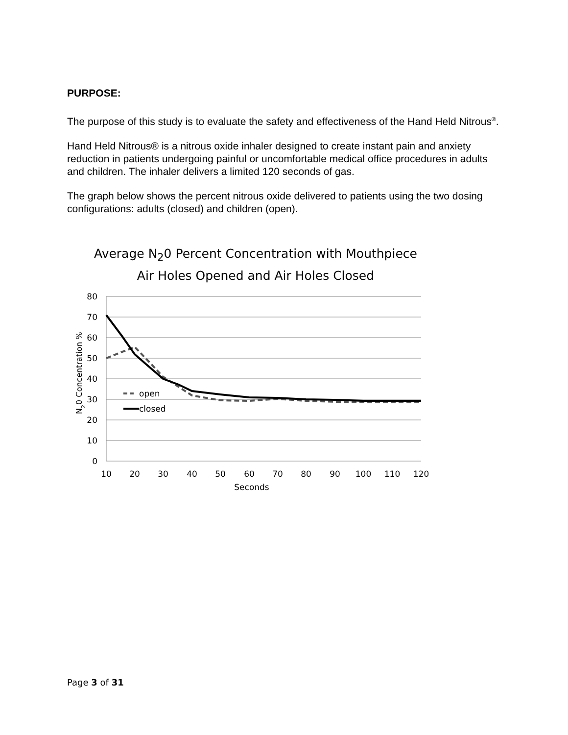PURPOSE:
The purpose of this study is to evaluate the safety and effectiveness of the Hand Held Nitrous<sup>®</sup>.
Hand Held Nitrous® is a nitrous oxide inhaler designed to create instant pain and anxiety reduction in patients undergoing painful or uncomfortable medical office procedures in adults and children. The inhaler delivers a limited 120 seconds of gas.
The graph below shows the percent nitrous oxide delivered to patients using the two dosing configurations: adults (closed) and children (open).
Average N<sub>2</sub>0 Percent Concentration with Mouthpiece
Air Holes Opened and Air Holes Closed
80
70
60
50
40
30
20
10
0
10
20
30
40
50
60
70
80
90
100
110
120
Seconds
N20 Concentration %
open
closed
Page 3 of 31